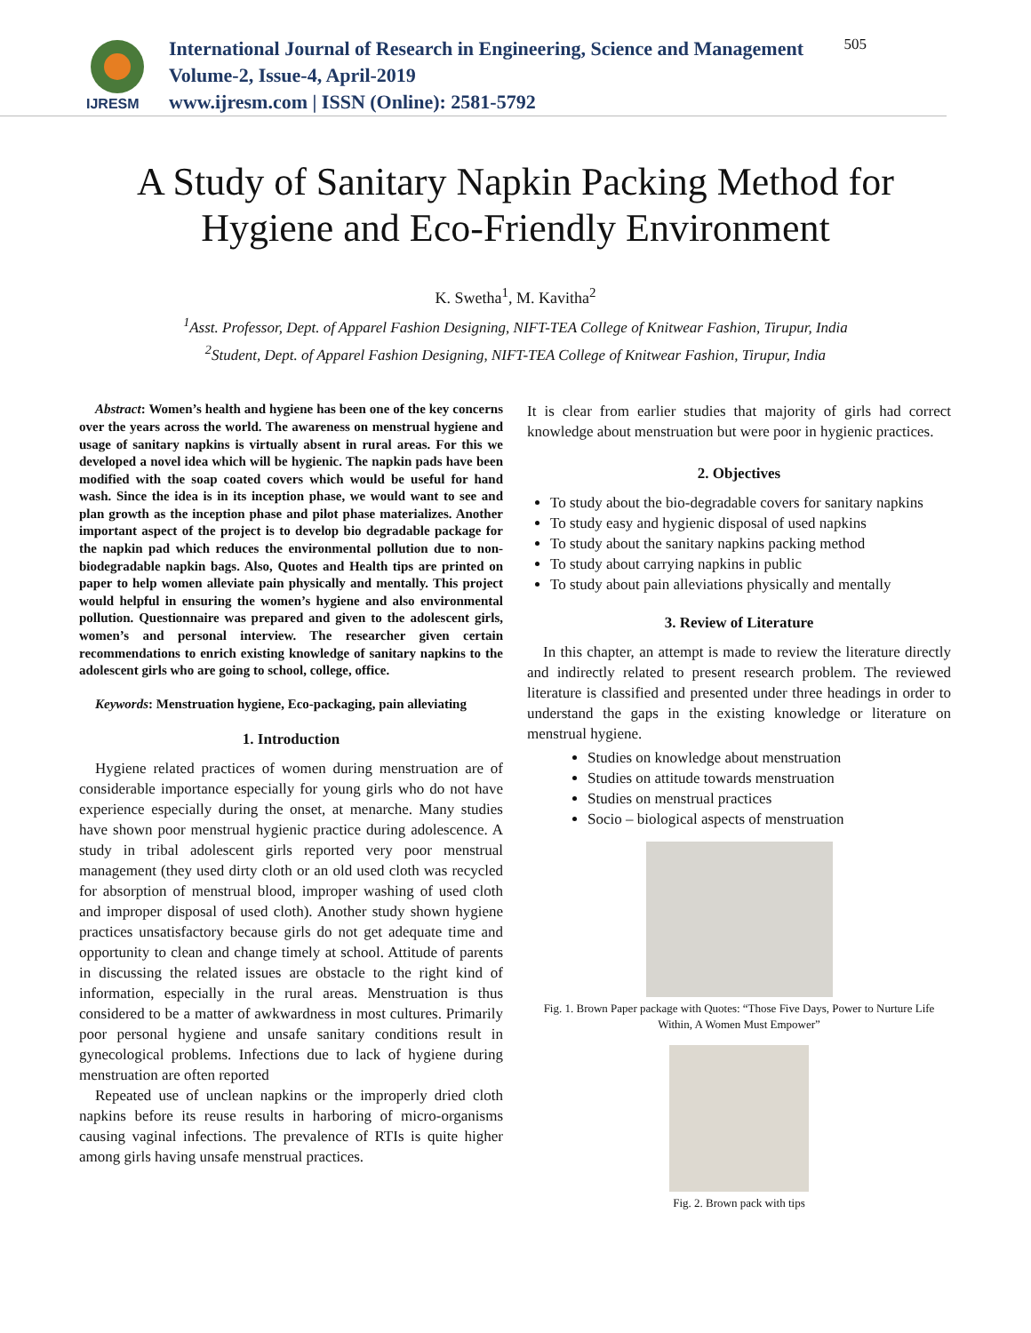IJRESM
International Journal of Research in Engineering, Science and Management
Volume-2, Issue-4, April-2019
www.ijresm.com | ISSN (Online): 2581-5792
505
A Study of Sanitary Napkin Packing Method for
Hygiene and Eco-Friendly Environment
K. Swetha<sup>1</sup>, M. Kavitha<sup>2</sup>
<sup>1</sup> Asst. Professor, Dept. of Apparel Fashion Designing, NIFT-TEA College of Knitwear Fashion, Tirupur, India
<sup>2</sup> Student, Dept. of Apparel Fashion Designing, NIFT-TEA College of Knitwear Fashion, Tirupur, India
Abstract: Women’s health and hygiene has been one of the key concerns over the years across the world. The awareness on menstrual hygiene and usage of sanitary napkins is virtually absent in rural areas. For this we developed a novel idea which will be hygienic. The napkin pads have been modified with the soap coated covers which would be useful for hand wash. Since the idea is in its inception phase, we would want to see and plan growth as the inception phase and pilot phase materializes. Another important aspect of the project is to develop bio degradable package for the napkin pad which reduces the environmental pollution due to non-biodegradable napkin bags. Also, Quotes and Health tips are printed on paper to help women alleviate pain physically and mentally. This project would helpful in ensuring the women’s hygiene and also environmental pollution. Questionnaire was prepared and given to the adolescent girls, women’s and personal interview. The researcher given certain recommendations to enrich existing knowledge of sanitary napkins to the adolescent girls who are going to school, college, office.
Keywords: Menstruation hygiene, Eco-packaging, pain alleviating
1. Introduction
Hygiene related practices of women during menstruation are of considerable importance especially for young girls who do not have experience especially during the onset, at menarche. Many studies have shown poor menstrual hygienic practice during adolescence. A study in tribal adolescent girls reported very poor menstrual management (they used dirty cloth or an old used cloth was recycled for absorption of menstrual blood, improper washing of used cloth and improper disposal of used cloth). Another study shown hygiene practices unsatisfactory because girls do not get adequate time and opportunity to clean and change timely at school. Attitude of parents in discussing the related issues are obstacle to the right kind of information, especially in the rural areas. Menstruation is thus considered to be a matter of awkwardness in most cultures. Primarily poor personal hygiene and unsafe sanitary conditions result in gynecological problems. Infections due to lack of hygiene during menstruation are often reported
Repeated use of unclean napkins or the improperly dried cloth napkins before its reuse results in harboring of micro-organisms causing vaginal infections. The prevalence of RTIs is quite higher among girls having unsafe menstrual practices.
It is clear from earlier studies that majority of girls had correct knowledge about menstruation but were poor in hygienic practices.
2. Objectives
To study about the bio-degradable covers for sanitary napkins
To study easy and hygienic disposal of used napkins
To study about the sanitary napkins packing method
To study about carrying napkins in public
To study about pain alleviations physically and mentally
3. Review of Literature
In this chapter, an attempt is made to review the literature directly and indirectly related to present research problem. The reviewed literature is classified and presented under three headings in order to understand the gaps in the existing knowledge or literature on menstrual hygiene.
Studies on knowledge about menstruation
Studies on attitude towards menstruation
Studies on menstrual practices
Socio – biological aspects of menstruation
Fig. 1. Brown Paper package with Quotes: “Those Five Days, Power to Nurture Life Within, A Women Must Empower”
Fig. 2. Brown pack with tips